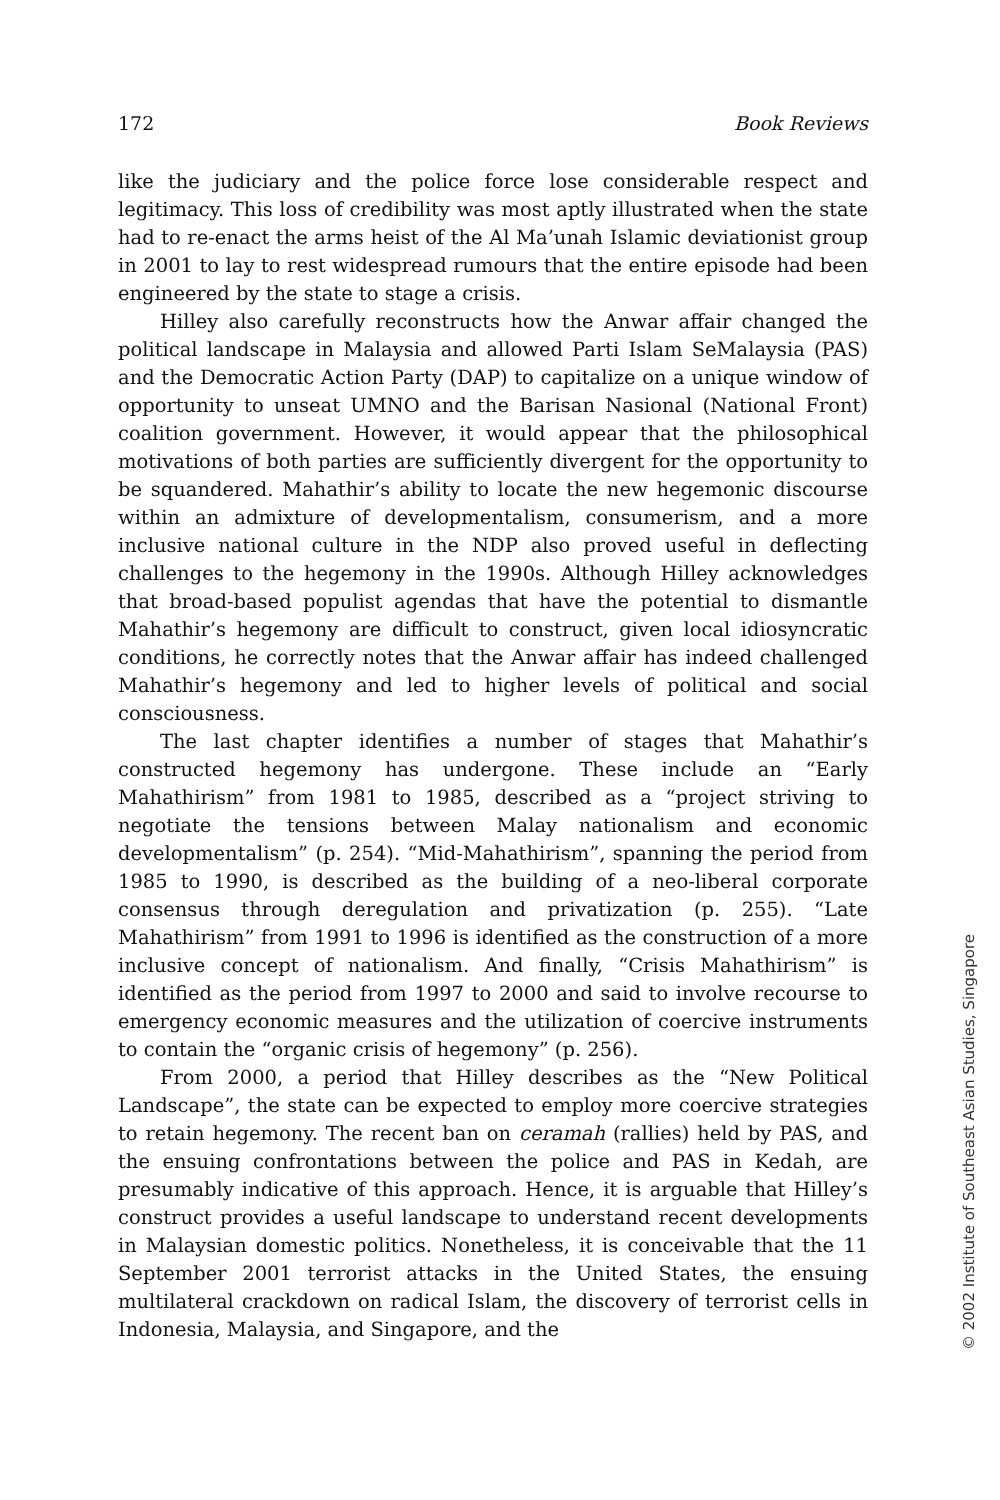172 Book Reviews
like the judiciary and the police force lose considerable respect and legitimacy. This loss of credibility was most aptly illustrated when the state had to re-enact the arms heist of the Al Ma’unah Islamic deviationist group in 2001 to lay to rest widespread rumours that the entire episode had been engineered by the state to stage a crisis.
Hilley also carefully reconstructs how the Anwar affair changed the political landscape in Malaysia and allowed Parti Islam SeMalaysia (PAS) and the Democratic Action Party (DAP) to capitalize on a unique window of opportunity to unseat UMNO and the Barisan Nasional (National Front) coalition government. However, it would appear that the philosophical motivations of both parties are sufficiently divergent for the opportunity to be squandered. Mahathir’s ability to locate the new hegemonic discourse within an admixture of developmentalism, consumerism, and a more inclusive national culture in the NDP also proved useful in deflecting challenges to the hegemony in the 1990s. Although Hilley acknowledges that broad-based populist agendas that have the potential to dismantle Mahathir’s hegemony are difficult to construct, given local idiosyncratic conditions, he correctly notes that the Anwar affair has indeed challenged Mahathir’s hegemony and led to higher levels of political and social consciousness.
The last chapter identifies a number of stages that Mahathir’s constructed hegemony has undergone. These include an “Early Mahathirism” from 1981 to 1985, described as a “project striving to negotiate the tensions between Malay nationalism and economic developmentalism” (p. 254). “Mid-Mahathirism”, spanning the period from 1985 to 1990, is described as the building of a neo-liberal corporate consensus through deregulation and privatization (p. 255). “Late Mahathirism” from 1991 to 1996 is identified as the construction of a more inclusive concept of nationalism. And finally, “Crisis Mahathirism” is identified as the period from 1997 to 2000 and said to involve recourse to emergency economic measures and the utilization of coercive instruments to contain the “organic crisis of hegemony” (p. 256).
From 2000, a period that Hilley describes as the “New Political Landscape”, the state can be expected to employ more coercive strategies to retain hegemony. The recent ban on ceramah (rallies) held by PAS, and the ensuing confrontations between the police and PAS in Kedah, are presumably indicative of this approach. Hence, it is arguable that Hilley’s construct provides a useful landscape to understand recent developments in Malaysian domestic politics. Nonetheless, it is conceivable that the 11 September 2001 terrorist attacks in the United States, the ensuing multilateral crackdown on radical Islam, the discovery of terrorist cells in Indonesia, Malaysia, and Singapore, and the
© 2002 Institute of Southeast Asian Studies, Singapore